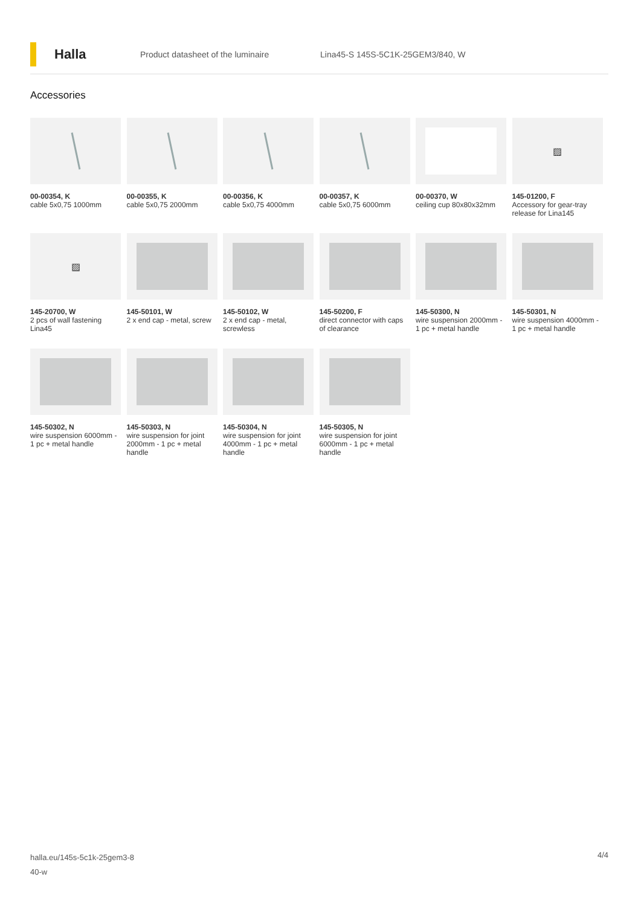Halla
Product datasheet of the luminaire
Lina45-S 145S-5C1K-25GEM3/840, W
Accessories
00-00354, K
cable 5x0,75 1000mm
00-00355, K
cable 5x0,75 2000mm
00-00356, K
cable 5x0,75 4000mm
00-00357, K
cable 5x0,75 6000mm
00-00370, W
ceiling cup 80x80x32mm
▨
145-01200, F
Accessory for gear-tray release for Lina145
▨
145-20700, W
2 pcs of wall fastening Lina45
145-50101, W
2 x end cap - metal, screw
145-50102, W
2 x end cap - metal, screwless
145-50200, F
direct connector with caps of clearance
145-50300, N
wire suspension 2000mm - 1 pc + metal handle
145-50301, N
wire suspension 4000mm - 1 pc + metal handle
145-50302, N
wire suspension 6000mm - 1 pc + metal handle
145-50303, N
wire suspension for joint 2000mm - 1 pc + metal handle
145-50304, N
wire suspension for joint 4000mm - 1 pc + metal handle
145-50305, N
wire suspension for joint 6000mm - 1 pc + metal handle
halla.eu/145s-5c1k-25gem3-8
40-w
4/4